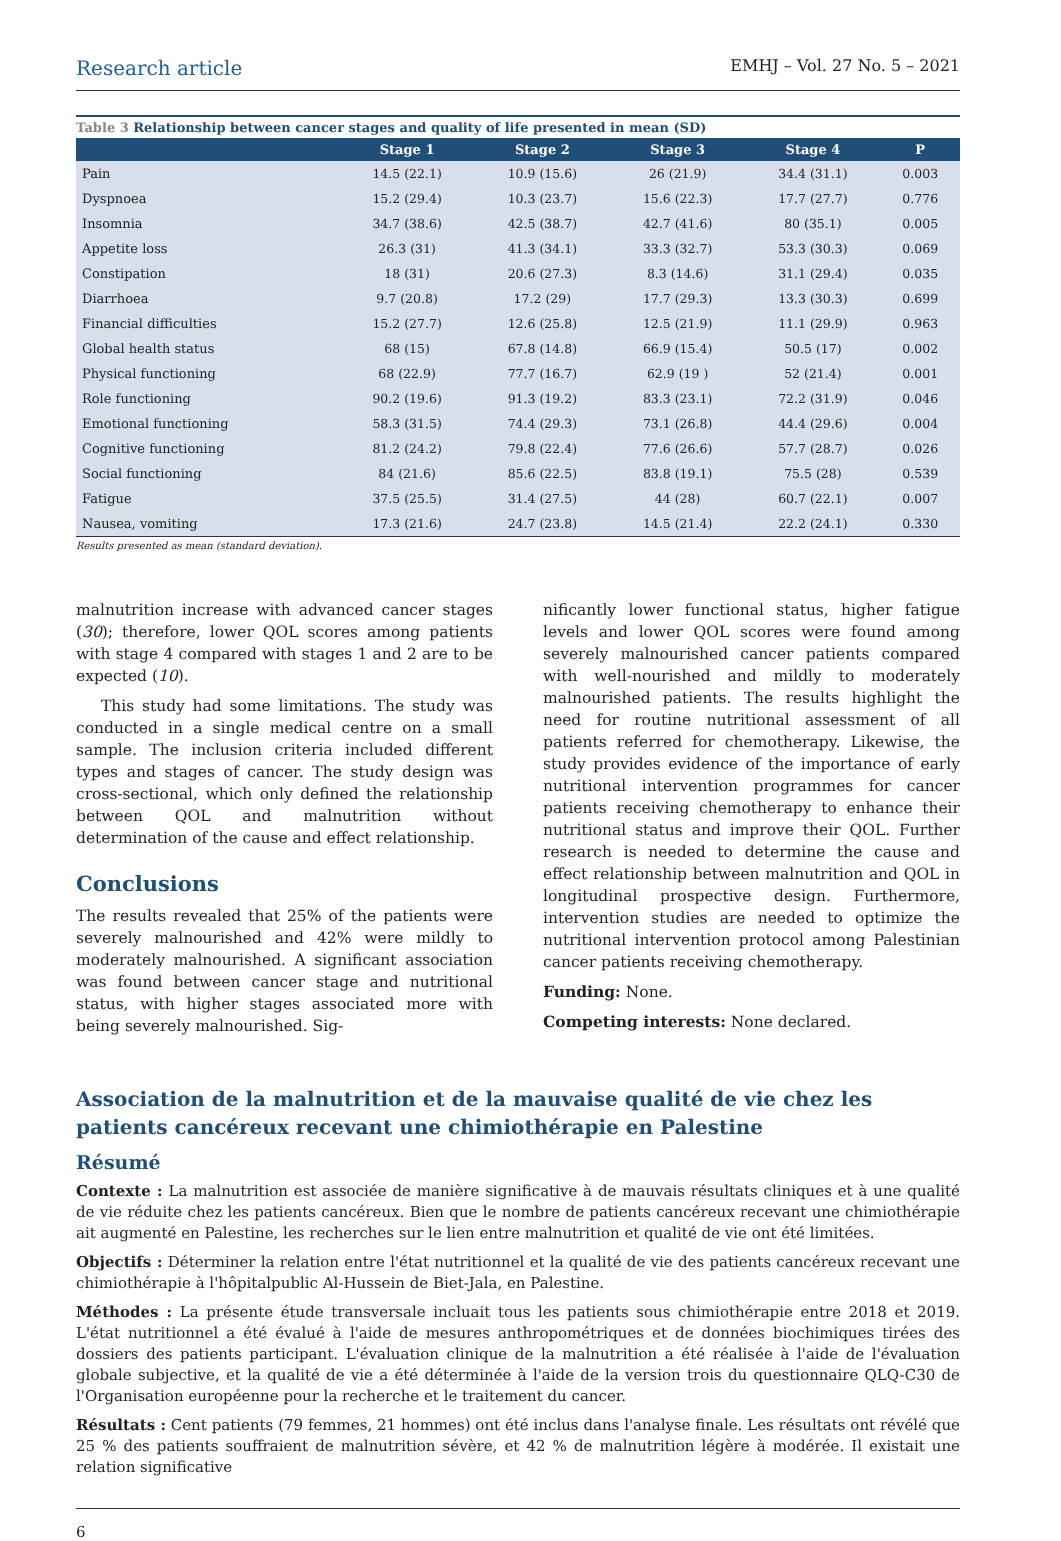Research article EMHJ – Vol. 27 No. 5 – 2021
Table 3 Relationship between cancer stages and quality of life presented in mean (SD)
| | Stage 1 | Stage 2 | Stage 3 | Stage 4 | P |
| --- | --- | --- | --- | --- | --- |
| Pain | 14.5 (22.1) | 10.9 (15.6) | 26 (21.9) | 34.4 (31.1) | 0.003 |
| Dyspnoea | 15.2 (29.4) | 10.3 (23.7) | 15.6 (22.3) | 17.7 (27.7) | 0.776 |
| Insomnia | 34.7 (38.6) | 42.5 (38.7) | 42.7 (41.6) | 80 (35.1) | 0.005 |
| Appetite loss | 26.3 (31) | 41.3 (34.1) | 33.3 (32.7) | 53.3 (30.3) | 0.069 |
| Constipation | 18 (31) | 20.6 (27.3) | 8.3 (14.6) | 31.1 (29.4) | 0.035 |
| Diarrhoea | 9.7 (20.8) | 17.2 (29) | 17.7 (29.3) | 13.3 (30.3) | 0.699 |
| Financial difficulties | 15.2 (27.7) | 12.6 (25.8) | 12.5 (21.9) | 11.1 (29.9) | 0.963 |
| Global health status | 68 (15) | 67.8 (14.8) | 66.9 (15.4) | 50.5 (17) | 0.002 |
| Physical functioning | 68 (22.9) | 77.7 (16.7) | 62.9 (19 ) | 52 (21.4) | 0.001 |
| Role functioning | 90.2 (19.6) | 91.3 (19.2) | 83.3 (23.1) | 72.2 (31.9) | 0.046 |
| Emotional functioning | 58.3 (31.5) | 74.4 (29.3) | 73.1 (26.8) | 44.4 (29.6) | 0.004 |
| Cognitive functioning | 81.2 (24.2) | 79.8 (22.4) | 77.6 (26.6) | 57.7 (28.7) | 0.026 |
| Social functioning | 84 (21.6) | 85.6 (22.5) | 83.8 (19.1) | 75.5 (28) | 0.539 |
| Fatigue | 37.5 (25.5) | 31.4 (27.5) | 44 (28) | 60.7 (22.1) | 0.007 |
| Nausea, vomiting | 17.3 (21.6) | 24.7 (23.8) | 14.5 (21.4) | 22.2 (24.1) | 0.330 |
Results presented as mean (standard deviation).
malnutrition increase with advanced cancer stages (30); therefore, lower QOL scores among patients with stage 4 compared with stages 1 and 2 are to be expected (10).
This study had some limitations. The study was conducted in a single medical centre on a small sample. The inclusion criteria included different types and stages of cancer. The study design was cross-sectional, which only defined the relationship between QOL and malnutrition without determination of the cause and effect relationship.
Conclusions
The results revealed that 25% of the patients were severely malnourished and 42% were mildly to moderately malnourished. A significant association was found between cancer stage and nutritional status, with higher stages associated more with being severely malnourished. Sig-
nificantly lower functional status, higher fatigue levels and lower QOL scores were found among severely malnourished cancer patients compared with well-nourished and mildly to moderately malnourished patients. The results highlight the need for routine nutritional assessment of all patients referred for chemotherapy. Likewise, the study provides evidence of the importance of early nutritional intervention programmes for cancer patients receiving chemotherapy to enhance their nutritional status and improve their QOL. Further research is needed to determine the cause and effect relationship between malnutrition and QOL in longitudinal prospective design. Furthermore, intervention studies are needed to optimize the nutritional intervention protocol among Palestinian cancer patients receiving chemotherapy.
Funding: None.
Competing interests: None declared.
Association de la malnutrition et de la mauvaise qualité de vie chez les patients cancéreux recevant une chimiothérapie en Palestine
Résumé
Contexte : La malnutrition est associée de manière significative à de mauvais résultats cliniques et à une qualité de vie réduite chez les patients cancéreux. Bien que le nombre de patients cancéreux recevant une chimiothérapie ait augmenté en Palestine, les recherches sur le lien entre malnutrition et qualité de vie ont été limitées.
Objectifs : Déterminer la relation entre l'état nutritionnel et la qualité de vie des patients cancéreux recevant une chimiothérapie à l'hôpitalpublic Al-Hussein de Biet-Jala, en Palestine.
Méthodes : La présente étude transversale incluait tous les patients sous chimiothérapie entre 2018 et 2019. L'état nutritionnel a été évalué à l'aide de mesures anthropométriques et de données biochimiques tirées des dossiers des patients participant. L'évaluation clinique de la malnutrition a été réalisée à l'aide de l'évaluation globale subjective, et la qualité de vie a été déterminée à l'aide de la version trois du questionnaire QLQ-C30 de l'Organisation européenne pour la recherche et le traitement du cancer.
Résultats : Cent patients (79 femmes, 21 hommes) ont été inclus dans l'analyse finale. Les résultats ont révélé que 25 % des patients souffraient de malnutrition sévère, et 42 % de malnutrition légère à modérée. Il existait une relation significative
6